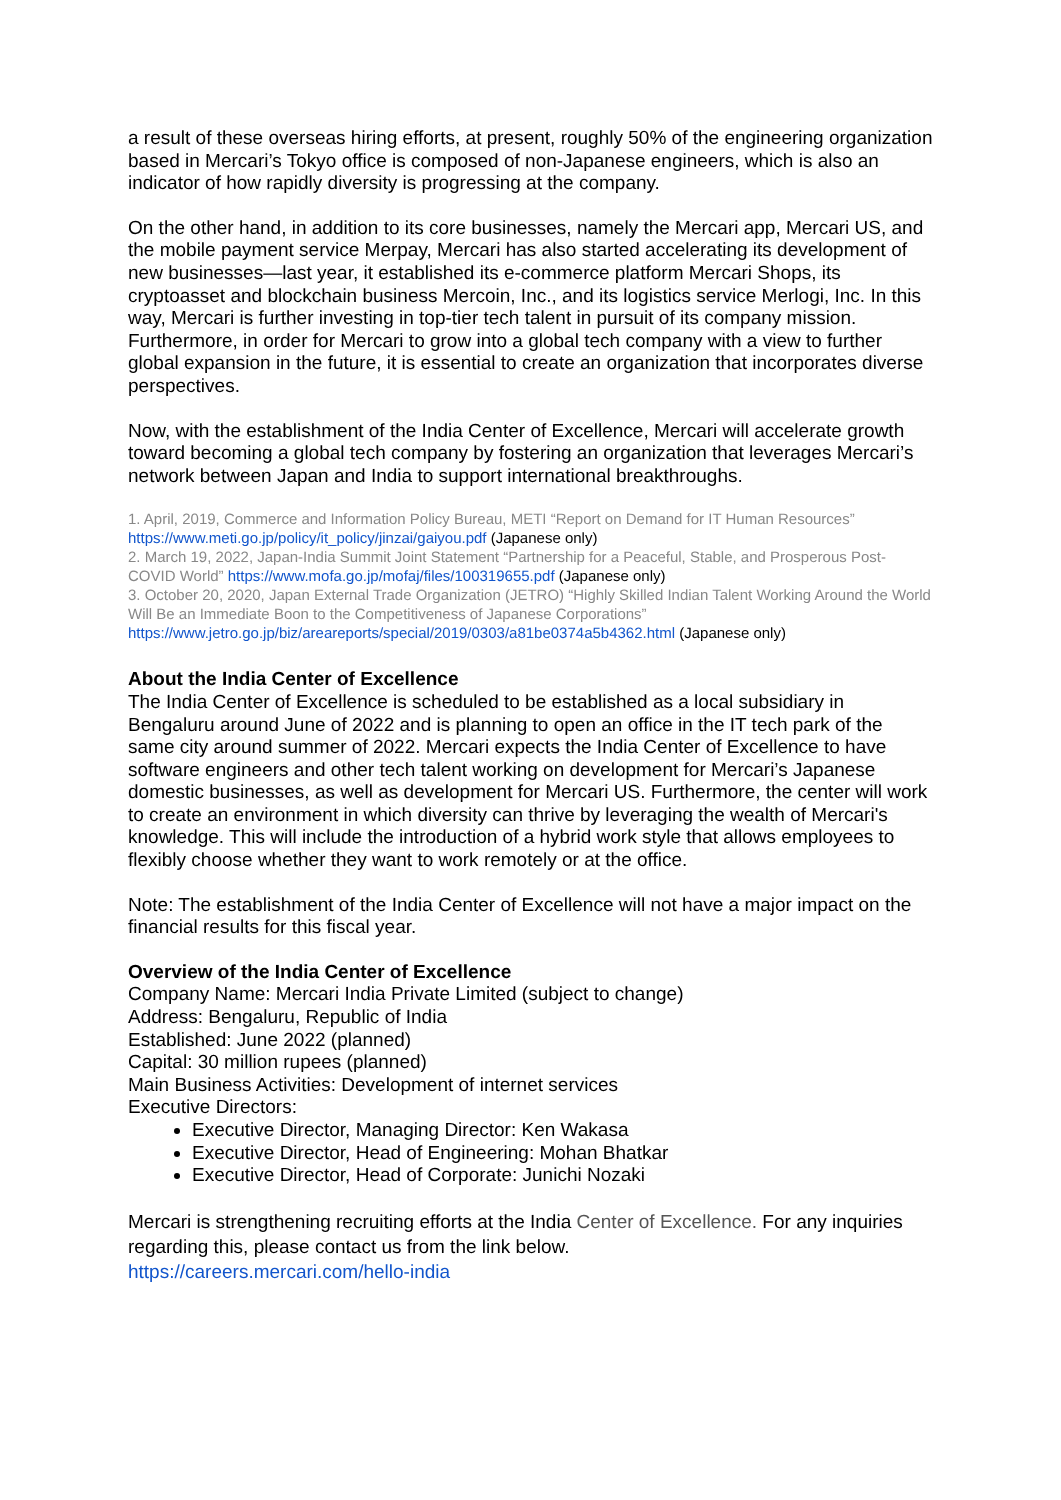a result of these overseas hiring efforts, at present, roughly 50% of the engineering organization based in Mercari’s Tokyo office is composed of non-Japanese engineers, which is also an indicator of how rapidly diversity is progressing at the company.
On the other hand, in addition to its core businesses, namely the Mercari app, Mercari US, and the mobile payment service Merpay, Mercari has also started accelerating its development of new businesses—last year, it established its e-commerce platform Mercari Shops, its cryptoasset and blockchain business Mercoin, Inc., and its logistics service Merlogi, Inc. In this way, Mercari is further investing in top-tier tech talent in pursuit of its company mission. Furthermore, in order for Mercari to grow into a global tech company with a view to further global expansion in the future, it is essential to create an organization that incorporates diverse perspectives.
Now, with the establishment of the India Center of Excellence, Mercari will accelerate growth toward becoming a global tech company by fostering an organization that leverages Mercari’s network between Japan and India to support international breakthroughs.
1. April, 2019, Commerce and Information Policy Bureau, METI “Report on Demand for IT Human Resources”
https://www.meti.go.jp/policy/it_policy/jinzai/gaiyou.pdf (Japanese only)
2. March 19, 2022, Japan-India Summit Joint Statement “Partnership for a Peaceful, Stable, and Prosperous Post-COVID World” https://www.mofa.go.jp/mofaj/files/100319655.pdf (Japanese only)
3. October 20, 2020, Japan External Trade Organization (JETRO) “Highly Skilled Indian Talent Working Around the World Will Be an Immediate Boon to the Competitiveness of Japanese Corporations”
https://www.jetro.go.jp/biz/areareports/special/2019/0303/a81be0374a5b4362.html (Japanese only)
About the India Center of Excellence
The India Center of Excellence is scheduled to be established as a local subsidiary in Bengaluru around June of 2022 and is planning to open an office in the IT tech park of the same city around summer of 2022. Mercari expects the India Center of Excellence to have software engineers and other tech talent working on development for Mercari’s Japanese domestic businesses, as well as development for Mercari US. Furthermore, the center will work to create an environment in which diversity can thrive by leveraging the wealth of Mercari's knowledge. This will include the introduction of a hybrid work style that allows employees to flexibly choose whether they want to work remotely or at the office.
Note: The establishment of the India Center of Excellence will not have a major impact on the financial results for this fiscal year.
Overview of the India Center of Excellence
Company Name: Mercari India Private Limited (subject to change)
Address: Bengaluru, Republic of India
Established: June 2022 (planned)
Capital: 30 million rupees (planned)
Main Business Activities: Development of internet services
Executive Directors:
Executive Director, Managing Director: Ken Wakasa
Executive Director, Head of Engineering: Mohan Bhatkar
Executive Director, Head of Corporate: Junichi Nozaki
Mercari is strengthening recruiting efforts at the India Center of Excellence. For any inquiries regarding this, please contact us from the link below.
https://careers.mercari.com/hello-india